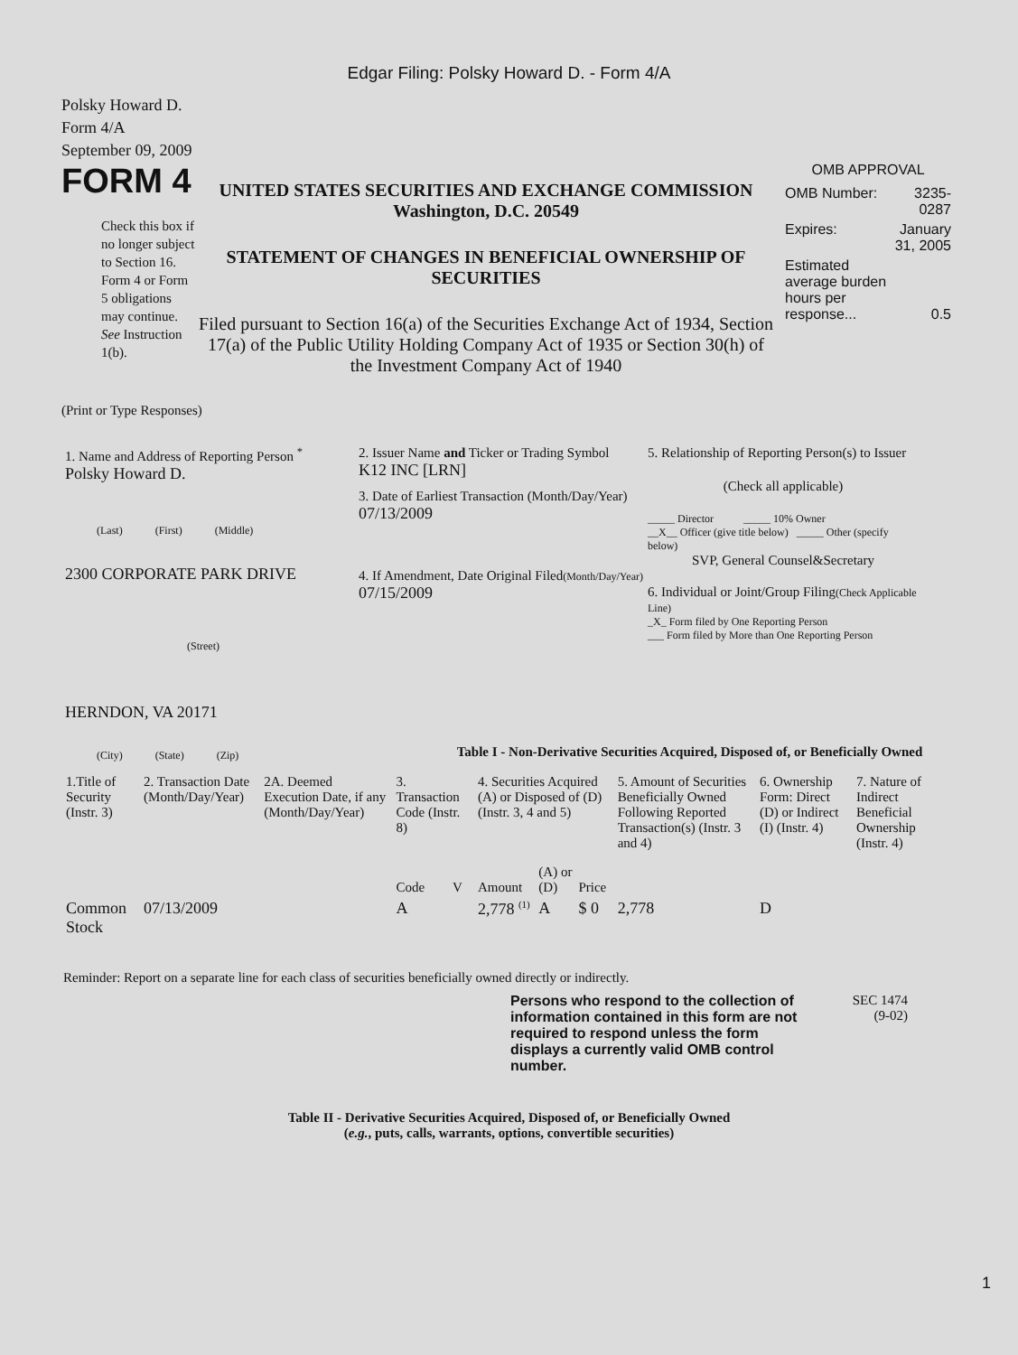Edgar Filing: Polsky Howard D. - Form 4/A
Polsky Howard D.
Form 4/A
September 09, 2009
FORM 4
Check this box if no longer subject to Section 16. Form 4 or Form 5 obligations may continue. See Instruction 1(b).
UNITED STATES SECURITIES AND EXCHANGE COMMISSION
Washington, D.C. 20549
STATEMENT OF CHANGES IN BENEFICIAL OWNERSHIP OF SECURITIES
Filed pursuant to Section 16(a) of the Securities Exchange Act of 1934, Section 17(a) of the Public Utility Holding Company Act of 1935 or Section 30(h) of the Investment Company Act of 1940
OMB APPROVAL
| OMB Number: | 3235-0287 |
| Expires: | January 31, 2005 |
| Estimated average burden hours per response... | 0.5 |
(Print or Type Responses)
1. Name and Address of Reporting Person <sup>*</sup>
Polsky Howard D.
(Last) (First) (Middle)
2300 CORPORATE PARK DRIVE
(Street)
HERNDON, VA 20171
(City) (State) (Zip)
2. Issuer Name and Ticker or Trading Symbol
K12 INC [LRN]
3. Date of Earliest Transaction (Month/Day/Year)
07/13/2009
4. If Amendment, Date Original Filed(Month/Day/Year)
07/15/2009
5. Relationship of Reporting Person(s) to Issuer
(Check all applicable)
_____ Director _____ 10% Owner
__X__ Officer (give title below) _____ Other (specify below)
SVP, General Counsel&Secretary
6. Individual or Joint/Group Filing(Check Applicable Line)
_X_ Form filed by One Reporting Person
___ Form filed by More than One Reporting Person
Table I - Non-Derivative Securities Acquired, Disposed of, or Beneficially Owned
| 1.Title of Security (Instr. 3) | 2. Transaction Date (Month/Day/Year) | 2A. Deemed Execution Date, if any (Month/Day/Year) | 3. Transaction Code (Instr. 8) | | 4. Securities Acquired (A) or Disposed of (D) (Instr. 3, 4 and 5) | | | 5. Amount of Securities Beneficially Owned Following Reported Transaction(s) (Instr. 3 and 4) | 6. Ownership Form: Direct (D) or Indirect (I) (Instr. 4) | 7. Nature of Indirect Beneficial Ownership (Instr. 4) |
| | | | Code | V | Amount | (A) or (D) | Price | | | |
| Common Stock | 07/13/2009 | | A | | 2,778 <sup>(1)</sup> | A | $ 0 | 2,778 | D | |
Reminder: Report on a separate line for each class of securities beneficially owned directly or indirectly.
Persons who respond to the collection of information contained in this form are not required to respond unless the form displays a currently valid OMB control number.
SEC 1474
(9-02)
Table II - Derivative Securities Acquired, Disposed of, or Beneficially Owned
(e.g., puts, calls, warrants, options, convertible securities)
1